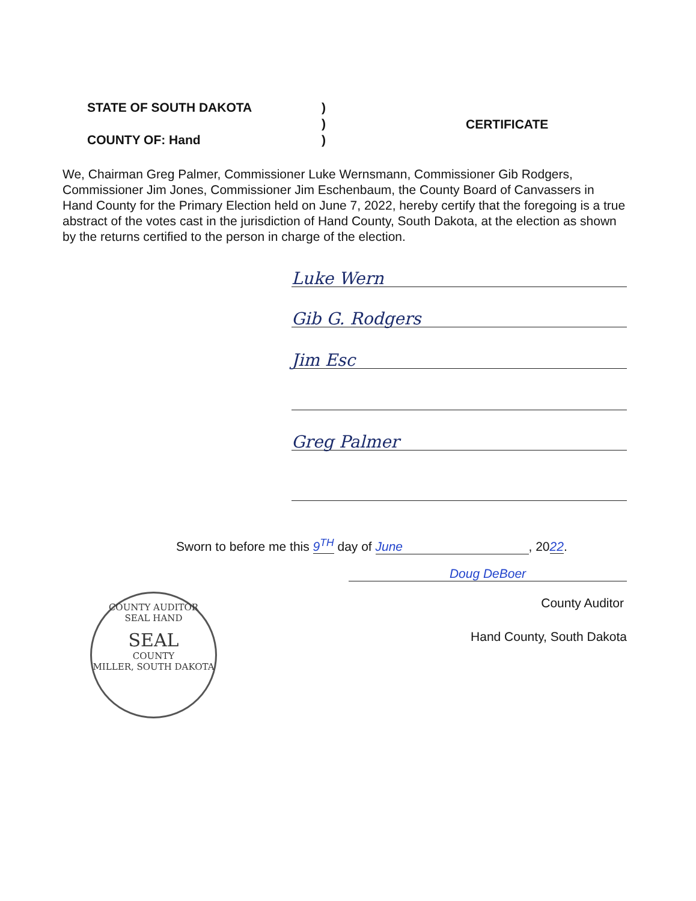STATE OF SOUTH DAKOTA
COUNTY OF: Hand
)
)
)
CERTIFICATE
We, Chairman Greg Palmer, Commissioner Luke Wernsmann, Commissioner Gib Rodgers, Commissioner Jim Jones, Commissioner Jim Eschenbaum, the County Board of Canvassers in Hand County for the Primary Election held on June 7, 2022, hereby certify that the foregoing is a true abstract of the votes cast in the jurisdiction of Hand County, South Dakota, at the election as shown by the returns certified to the person in charge of the election.
Luke Wern
Gib G. Rodgers
Jim Esc
Greg Palmer
Sworn to before me this 9<sup>TH</sup> day of June, 2022.
Doug DeBoer
County Auditor
Hand County, South Dakota
COUNTY AUDITOR
SEAL HAND
SEAL
COUNTY
MILLER, SOUTH DAKOTA